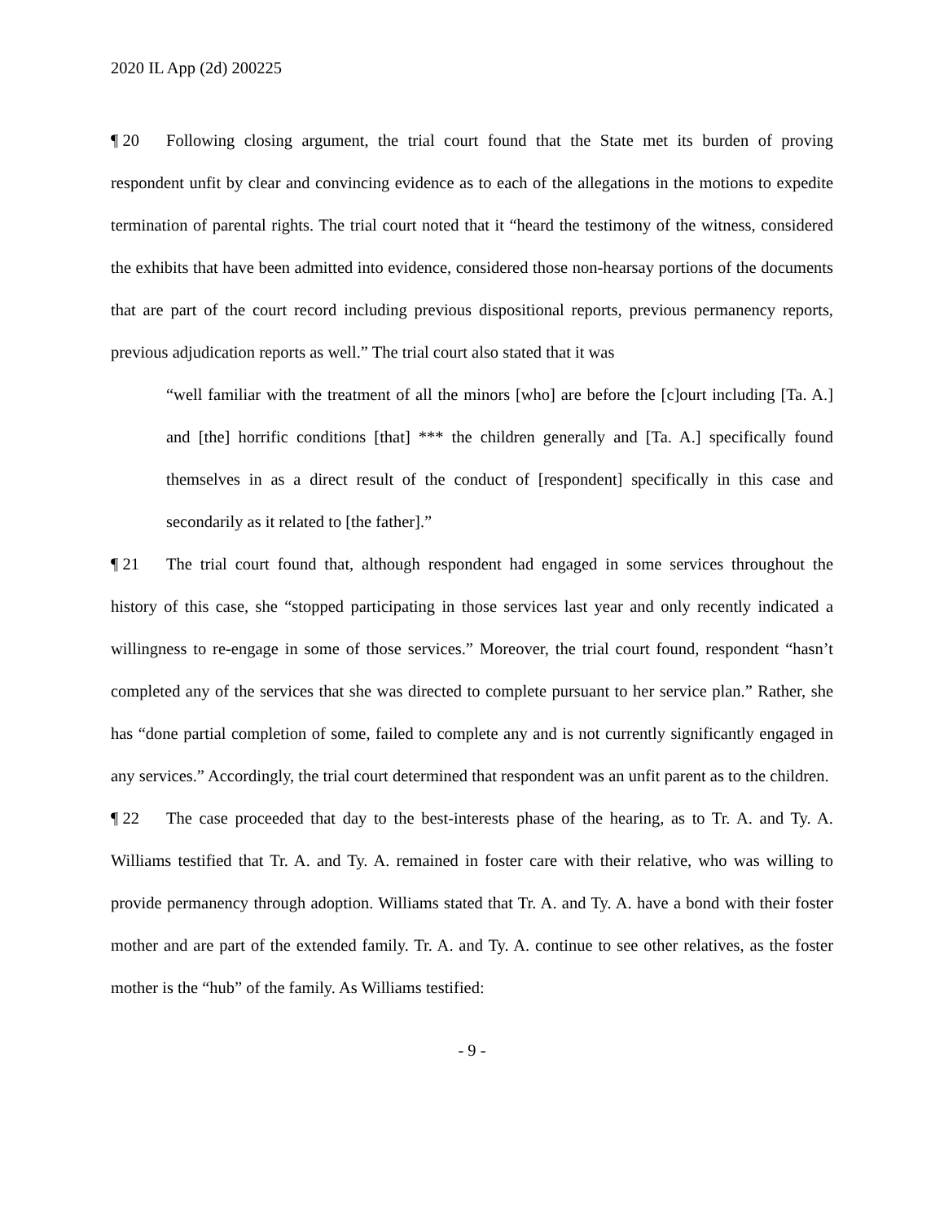2020 IL App (2d) 200225
¶ 20 Following closing argument, the trial court found that the State met its burden of proving respondent unfit by clear and convincing evidence as to each of the allegations in the motions to expedite termination of parental rights. The trial court noted that it “heard the testimony of the witness, considered the exhibits that have been admitted into evidence, considered those non-hearsay portions of the documents that are part of the court record including previous dispositional reports, previous permanency reports, previous adjudication reports as well.” The trial court also stated that it was
“well familiar with the treatment of all the minors [who] are before the [c]ourt including [Ta. A.] and [the] horrific conditions [that] *** the children generally and [Ta. A.] specifically found themselves in as a direct result of the conduct of [respondent] specifically in this case and secondarily as it related to [the father].”
¶ 21 The trial court found that, although respondent had engaged in some services throughout the history of this case, she “stopped participating in those services last year and only recently indicated a willingness to re-engage in some of those services.” Moreover, the trial court found, respondent “hasn’t completed any of the services that she was directed to complete pursuant to her service plan.” Rather, she has “done partial completion of some, failed to complete any and is not currently significantly engaged in any services.” Accordingly, the trial court determined that respondent was an unfit parent as to the children.
¶ 22 The case proceeded that day to the best-interests phase of the hearing, as to Tr. A. and Ty. A. Williams testified that Tr. A. and Ty. A. remained in foster care with their relative, who was willing to provide permanency through adoption. Williams stated that Tr. A. and Ty. A. have a bond with their foster mother and are part of the extended family. Tr. A. and Ty. A. continue to see other relatives, as the foster mother is the “hub” of the family. As Williams testified:
- 9 -